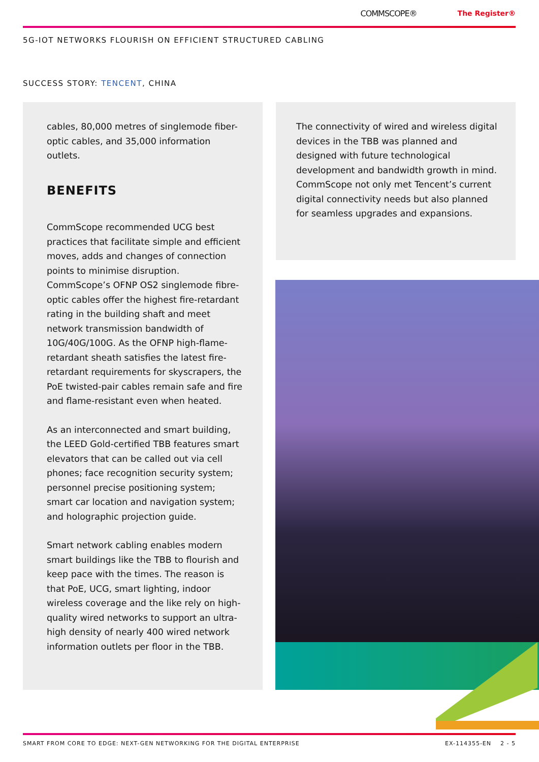COMMSCOPE® The Register®
5G-IOT NETWORKS FLOURISH ON EFFICIENT STRUCTURED CABLING
SUCCESS STORY: TENCENT, CHINA
cables, 80,000 metres of singlemode fiber-optic cables, and 35,000 information outlets.
BENEFITS
CommScope recommended UCG best practices that facilitate simple and efficient moves, adds and changes of connection points to minimise disruption. CommScope’s OFNP OS2 singlemode fibre-optic cables offer the highest fire-retardant rating in the building shaft and meet network transmission bandwidth of 10G/40G/100G. As the OFNP high-flame-retardant sheath satisfies the latest fire-retardant requirements for skyscrapers, the PoE twisted-pair cables remain safe and fire and flame-resistant even when heated.
As an interconnected and smart building, the LEED Gold-certified TBB features smart elevators that can be called out via cell phones; face recognition security system; personnel precise positioning system; smart car location and navigation system; and holographic projection guide.
Smart network cabling enables modern smart buildings like the TBB to flourish and keep pace with the times. The reason is that PoE, UCG, smart lighting, indoor wireless coverage and the like rely on high-quality wired networks to support an ultra-high density of nearly 400 wired network information outlets per floor in the TBB.
The connectivity of wired and wireless digital devices in the TBB was planned and designed with future technological development and bandwidth growth in mind. CommScope not only met Tencent’s current digital connectivity needs but also planned for seamless upgrades and expansions.
SMART FROM CORE TO EDGE: NEXT-GEN NETWORKING FOR THE DIGITAL ENTERPRISE EX-114355-EN 2 - 5